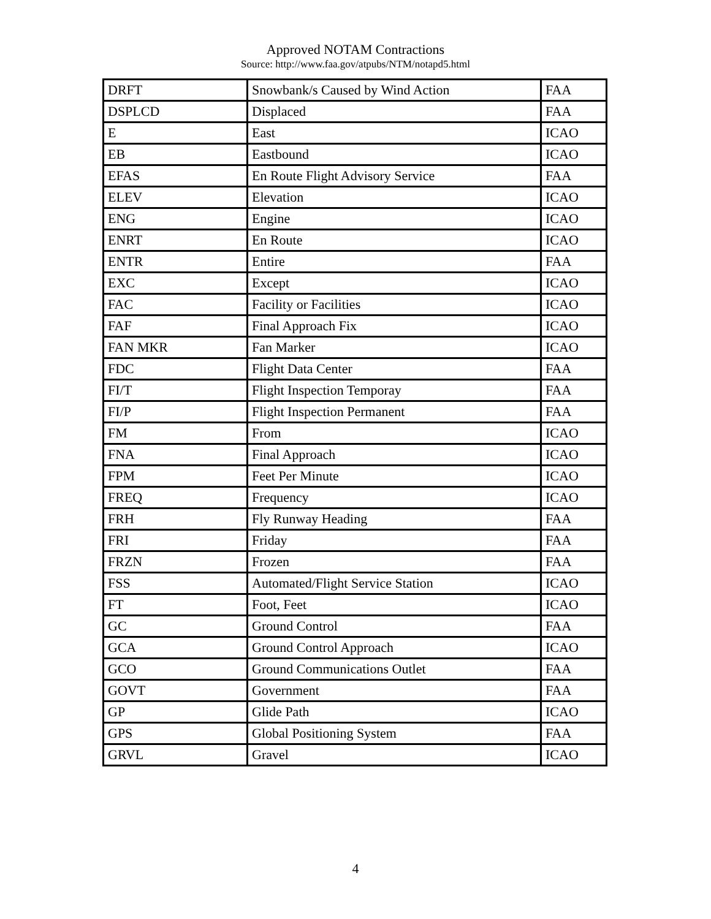Approved NOTAM Contractions
Source: http://www.faa.gov/atpubs/NTM/notapd5.html
| DRFT | Snowbank/s Caused by Wind Action | FAA |
| DSPLCD | Displaced | FAA |
| E | East | ICAO |
| EB | Eastbound | ICAO |
| EFAS | En Route Flight Advisory Service | FAA |
| ELEV | Elevation | ICAO |
| ENG | Engine | ICAO |
| ENRT | En Route | ICAO |
| ENTR | Entire | FAA |
| EXC | Except | ICAO |
| FAC | Facility or Facilities | ICAO |
| FAF | Final Approach Fix | ICAO |
| FAN MKR | Fan Marker | ICAO |
| FDC | Flight Data Center | FAA |
| FI/T | Flight Inspection Temporay | FAA |
| FI/P | Flight Inspection Permanent | FAA |
| FM | From | ICAO |
| FNA | Final Approach | ICAO |
| FPM | Feet Per Minute | ICAO |
| FREQ | Frequency | ICAO |
| FRH | Fly Runway Heading | FAA |
| FRI | Friday | FAA |
| FRZN | Frozen | FAA |
| FSS | Automated/Flight Service Station | ICAO |
| FT | Foot, Feet | ICAO |
| GC | Ground Control | FAA |
| GCA | Ground Control Approach | ICAO |
| GCO | Ground Communications Outlet | FAA |
| GOVT | Government | FAA |
| GP | Glide Path | ICAO |
| GPS | Global Positioning System | FAA |
| GRVL | Gravel | ICAO |
4